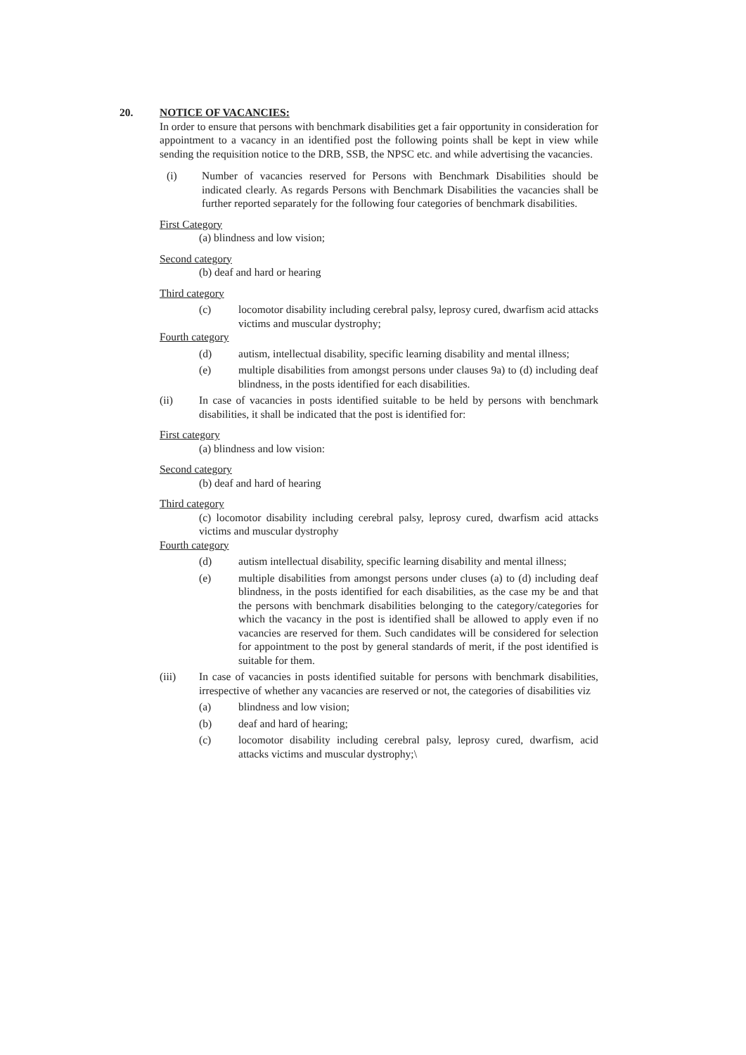20. NOTICE OF VACANCIES:
In order to ensure that persons with benchmark disabilities get a fair opportunity in consideration for appointment to a vacancy in an identified post the following points shall be kept in view while sending the requisition notice to the DRB, SSB, the NPSC etc. and while advertising the vacancies.
(i) Number of vacancies reserved for Persons with Benchmark Disabilities should be indicated clearly. As regards Persons with Benchmark Disabilities the vacancies shall be further reported separately for the following four categories of benchmark disabilities.
First Category
(a) blindness and low vision;
Second category
(b) deaf and hard or hearing
Third category
(c) locomotor disability including cerebral palsy, leprosy cured, dwarfism acid attacks victims and muscular dystrophy;
Fourth category
(d) autism, intellectual disability, specific learning disability and mental illness;
(e) multiple disabilities from amongst persons under clauses 9a) to (d) including deaf blindness, in the posts identified for each disabilities.
(ii) In case of vacancies in posts identified suitable to be held by persons with benchmark disabilities, it shall be indicated that the post is identified for:
First category
(a) blindness and low vision:
Second category
(b) deaf and hard of hearing
Third category
(c) locomotor disability including cerebral palsy, leprosy cured, dwarfism acid attacks victims and muscular dystrophy
Fourth category
(d) autism intellectual disability, specific learning disability and mental illness;
(e) multiple disabilities from amongst persons under cluses (a) to (d) including deaf blindness, in the posts identified for each disabilities, as the case my be and that the persons with benchmark disabilities belonging to the category/categories for which the vacancy in the post is identified shall be allowed to apply even if no vacancies are reserved for them. Such candidates will be considered for selection for appointment to the post by general standards of merit, if the post identified is suitable for them.
(iii) In case of vacancies in posts identified suitable for persons with benchmark disabilities, irrespective of whether any vacancies are reserved or not, the categories of disabilities viz
(a) blindness and low vision;
(b) deaf and hard of hearing;
(c) locomotor disability including cerebral palsy, leprosy cured, dwarfism, acid attacks victims and muscular dystrophy;\